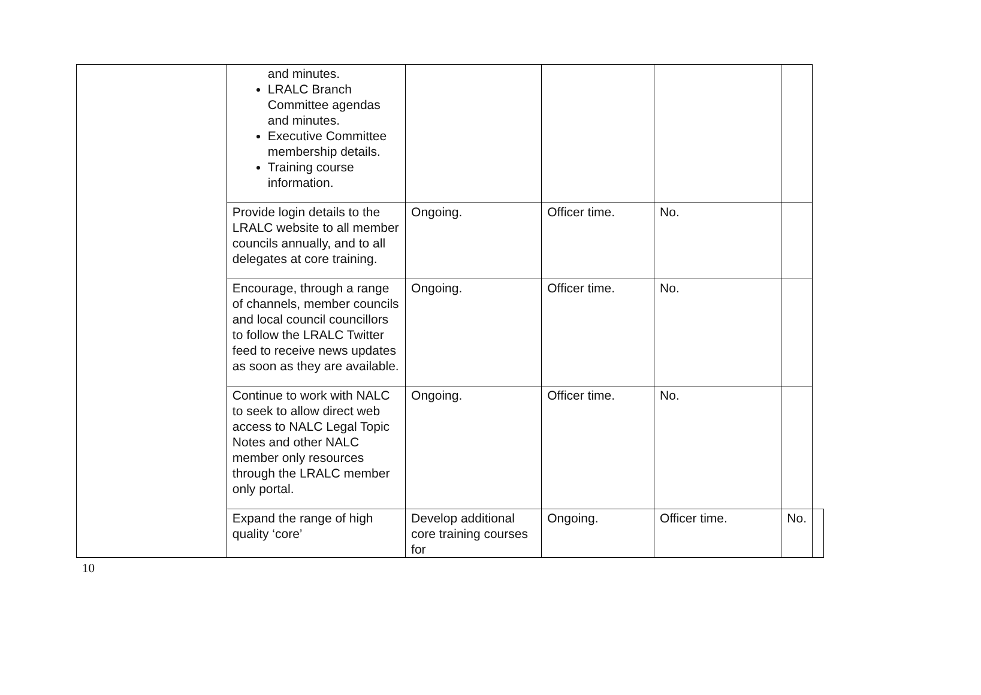| | and minutes. LRALC Branch Committee agendas and minutes. Executive Committee membership details. Training course information. | | | | | |
| | Provide login details to the LRALC website to all member councils annually, and to all delegates at core training. | Ongoing. | Officer time. | No. | | |
| | Encourage, through a range of channels, member councils and local council councillors to follow the LRALC Twitter feed to receive news updates as soon as they are available. | Ongoing. | Officer time. | No. | | |
| | Continue to work with NALC to seek to allow direct web access to NALC Legal Topic Notes and other NALC member only resources through the LRALC member only portal. | Ongoing. | Officer time. | No. | | |
| | Expand the range of high quality ‘core’ | Develop additional core training courses for | Ongoing. | Officer time. | No. | |
10